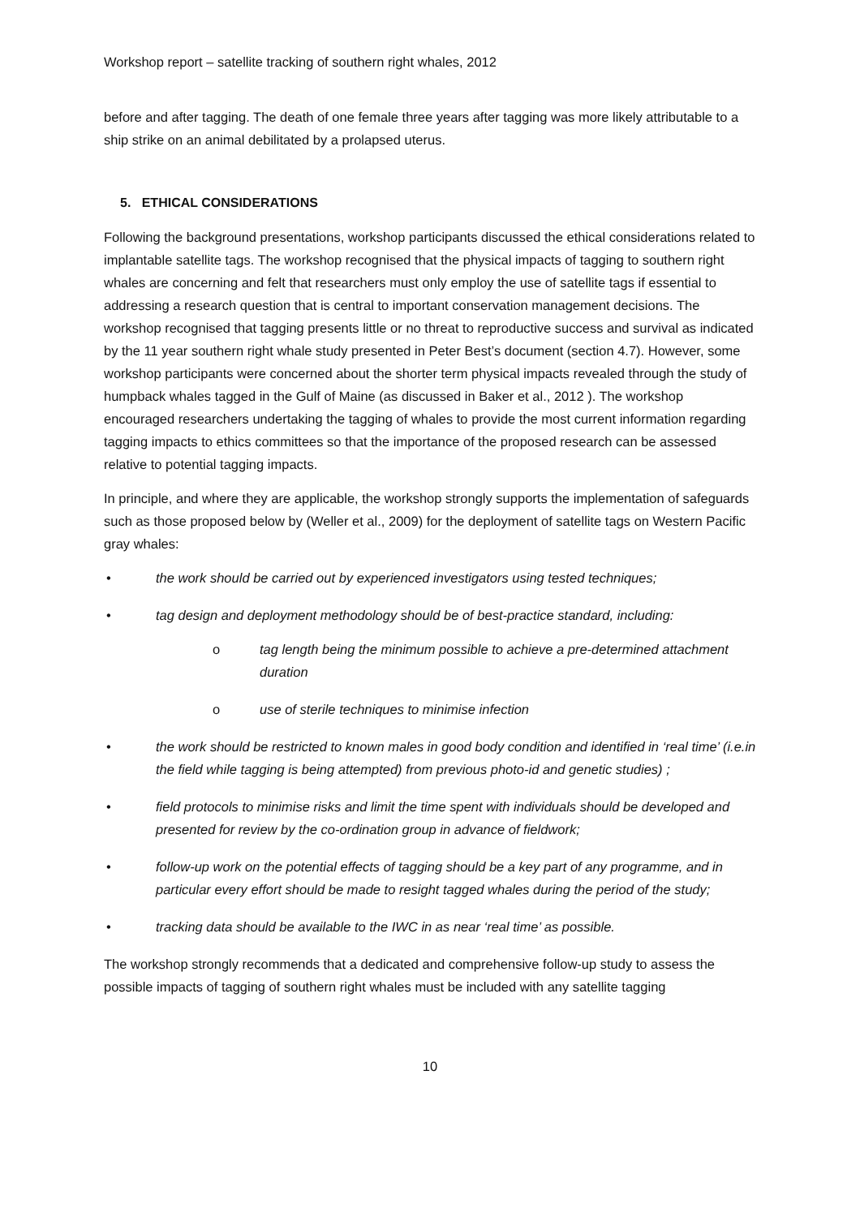Workshop report – satellite tracking of southern right whales, 2012
before and after tagging. The death of one female three years after tagging was more likely attributable to a ship strike on an animal debilitated by a prolapsed uterus.
5. ETHICAL CONSIDERATIONS
Following the background presentations, workshop participants discussed the ethical considerations related to implantable satellite tags. The workshop recognised that the physical impacts of tagging to southern right whales are concerning and felt that researchers must only employ the use of satellite tags if essential to addressing a research question that is central to important conservation management decisions. The workshop recognised that tagging presents little or no threat to reproductive success and survival as indicated by the 11 year southern right whale study presented in Peter Best’s document (section 4.7). However, some workshop participants were concerned about the shorter term physical impacts revealed through the study of humpback whales tagged in the Gulf of Maine (as discussed in Baker et al., 2012 ). The workshop encouraged researchers undertaking the tagging of whales to provide the most current information regarding tagging impacts to ethics committees so that the importance of the proposed research can be assessed relative to potential tagging impacts.
In principle, and where they are applicable, the workshop strongly supports the implementation of safeguards such as those proposed below by (Weller et al., 2009) for the deployment of satellite tags on Western Pacific gray whales:
• the work should be carried out by experienced investigators using tested techniques;
• tag design and deployment methodology should be of best-practice standard, including:
o tag length being the minimum possible to achieve a pre-determined attachment duration
o use of sterile techniques to minimise infection
• the work should be restricted to known males in good body condition and identified in ‘real time’ (i.e.in the field while tagging is being attempted) from previous photo-id and genetic studies) ;
• field protocols to minimise risks and limit the time spent with individuals should be developed and presented for review by the co-ordination group in advance of fieldwork;
• follow-up work on the potential effects of tagging should be a key part of any programme, and in particular every effort should be made to resight tagged whales during the period of the study;
• tracking data should be available to the IWC in as near ‘real time’ as possible.
The workshop strongly recommends that a dedicated and comprehensive follow-up study to assess the possible impacts of tagging of southern right whales must be included with any satellite tagging
10